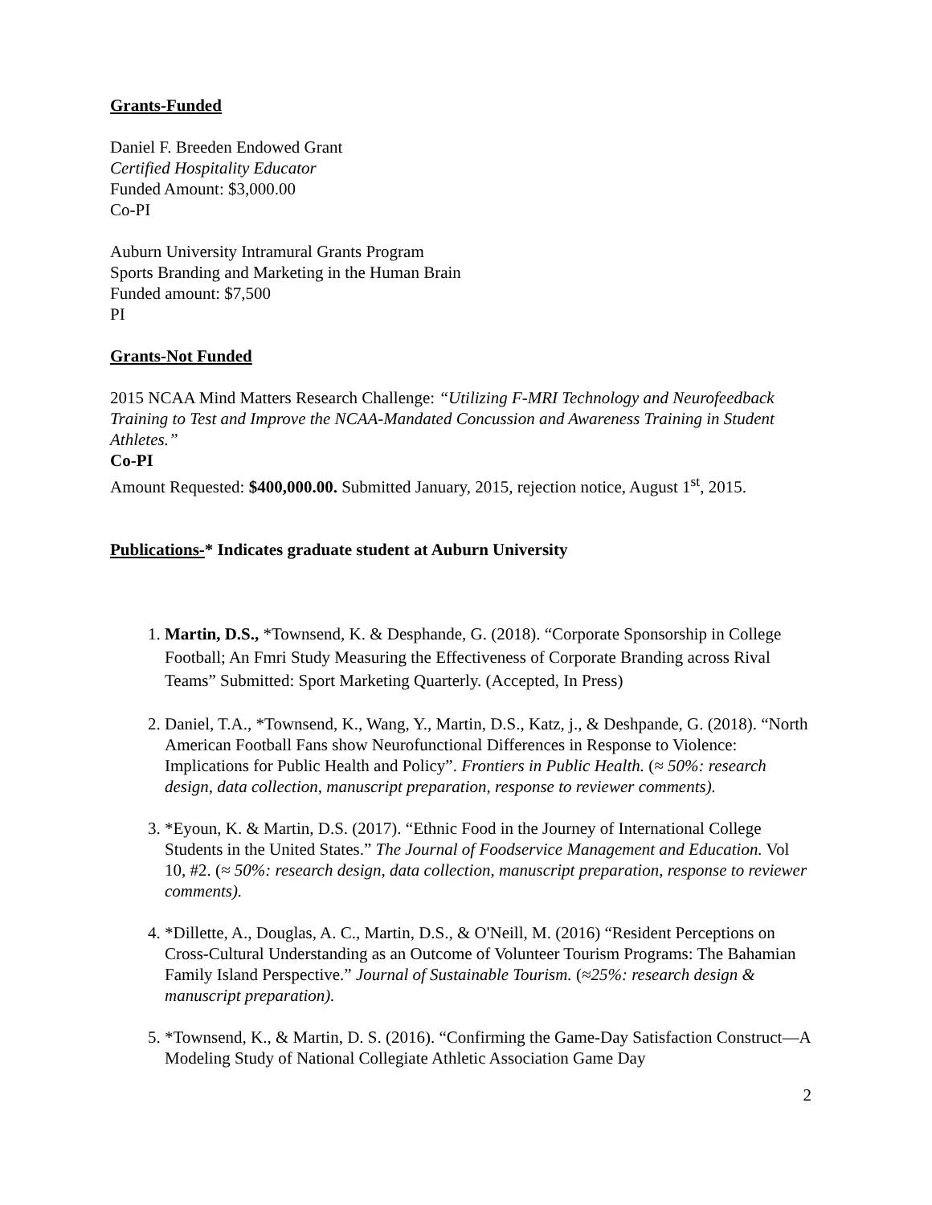Grants-Funded
Daniel F. Breeden Endowed Grant
Certified Hospitality Educator
Funded Amount: $3,000.00
Co-PI
Auburn University Intramural Grants Program
Sports Branding and Marketing in the Human Brain
Funded amount: $7,500
PI
Grants-Not Funded
2015 NCAA Mind Matters Research Challenge: “Utilizing F-MRI Technology and Neurofeedback Training to Test and Improve the NCAA-Mandated Concussion and Awareness Training in Student Athletes.”
Co-PI
Amount Requested: $400,000.00. Submitted January, 2015, rejection notice, August 1<sup>st</sup>, 2015.
Publications-* Indicates graduate student at Auburn University
1. Martin, D.S., *Townsend, K. & Desphande, G. (2018). “Corporate Sponsorship in College Football; An Fmri Study Measuring the Effectiveness of Corporate Branding across Rival Teams” Submitted: Sport Marketing Quarterly. (Accepted, In Press)
2. Daniel, T.A., *Townsend, K., Wang, Y., Martin, D.S., Katz, j., & Deshpande, G. (2018). “North American Football Fans show Neurofunctional Differences in Response to Violence: Implications for Public Health and Policy”. Frontiers in Public Health. (≈ 50%: research design, data collection, manuscript preparation, response to reviewer comments).
3. *Eyoun, K. & Martin, D.S. (2017). “Ethnic Food in the Journey of International College Students in the United States.” The Journal of Foodservice Management and Education. Vol 10, #2. (≈ 50%: research design, data collection, manuscript preparation, response to reviewer comments).
4. *Dillette, A., Douglas, A. C., Martin, D.S., & O'Neill, M. (2016) “Resident Perceptions on Cross-Cultural Understanding as an Outcome of Volunteer Tourism Programs: The Bahamian Family Island Perspective.” Journal of Sustainable Tourism. (≈25%: research design & manuscript preparation).
5. *Townsend, K., & Martin, D. S. (2016). “Confirming the Game-Day Satisfaction Construct—A Modeling Study of National Collegiate Athletic Association Game Day
2